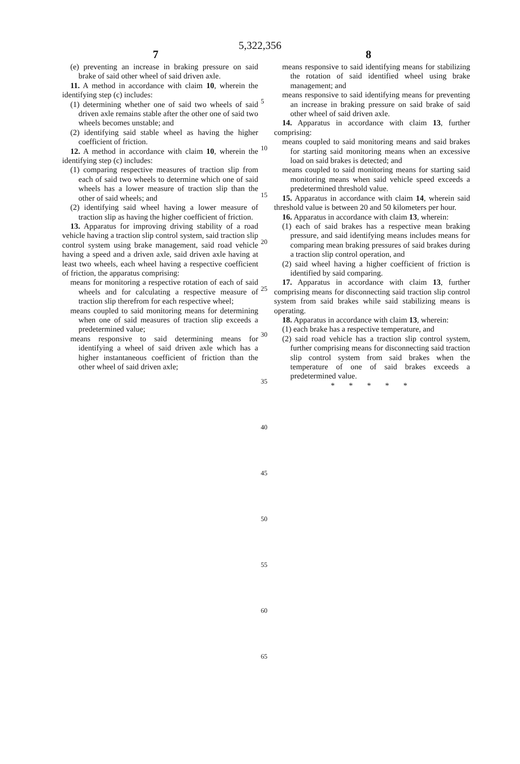5,322,356
7 8
(e) preventing an increase in braking pressure on said brake of said other wheel of said driven axle.
11. A method in accordance with claim 10, wherein the identifying step (c) includes:
(1) determining whether one of said two wheels of said driven axle remains stable after the other one of said two wheels becomes unstable; and
(2) identifying said stable wheel as having the higher coefficient of friction.
12. A method in accordance with claim 10, wherein the identifying step (c) includes:
(1) comparing respective measures of traction slip from each of said two wheels to determine which one of said wheels has a lower measure of traction slip than the other of said wheels; and
(2) identifying said wheel having a lower measure of traction slip as having the higher coefficient of friction.
13. Apparatus for improving driving stability of a road vehicle having a traction slip control system, said traction slip control system using brake management, said road vehicle having a speed and a driven axle, said driven axle having at least two wheels, each wheel having a respective coefficient of friction, the apparatus comprising:
means for monitoring a respective rotation of each of said wheels and for calculating a respective measure of traction slip therefrom for each respective wheel;
means coupled to said monitoring means for determining when one of said measures of traction slip exceeds a predetermined value;
means responsive to said determining means for identifying a wheel of said driven axle which has a higher instantaneous coefficient of friction than the other wheel of said driven axle;
5
10
15
20
25
30
35
40
45
50
55
60
65
means responsive to said identifying means for stabilizing the rotation of said identified wheel using brake management; and
means responsive to said identifying means for preventing an increase in braking pressure on said brake of said other wheel of said driven axle.
14. Apparatus in accordance with claim 13, further comprising:
means coupled to said monitoring means and said brakes for starting said monitoring means when an excessive load on said brakes is detected; and
means coupled to said monitoring means for starting said monitoring means when said vehicle speed exceeds a predetermined threshold value.
15. Apparatus in accordance with claim 14, wherein said threshold value is between 20 and 50 kilometers per hour.
16. Apparatus in accordance with claim 13, wherein:
(1) each of said brakes has a respective mean braking pressure, and said identifying means includes means for comparing mean braking pressures of said brakes during a traction slip control operation, and
(2) said wheel having a higher coefficient of friction is identified by said comparing.
17. Apparatus in accordance with claim 13, further comprising means for disconnecting said traction slip control system from said brakes while said stabilizing means is operating.
18. Apparatus in accordance with claim 13, wherein:
(1) each brake has a respective temperature, and
(2) said road vehicle has a traction slip control system, further comprising means for disconnecting said traction slip control system from said brakes when the temperature of one of said brakes exceeds a predetermined value.
* * * * *